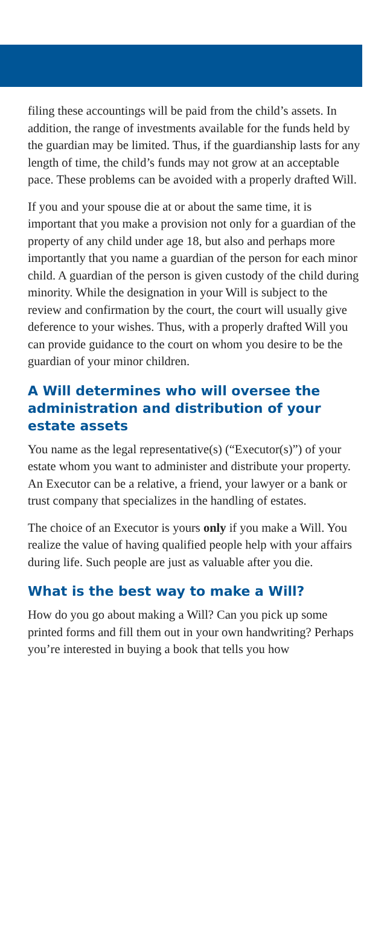filing these accountings will be paid from the child’s assets. In addition, the range of investments available for the funds held by the guardian may be limited. Thus, if the guardianship lasts for any length of time, the child’s funds may not grow at an acceptable pace. These problems can be avoided with a properly drafted Will.
If you and your spouse die at or about the same time, it is important that you make a provision not only for a guardian of the property of any child under age 18, but also and perhaps more importantly that you name a guardian of the person for each minor child. A guardian of the person is given custody of the child during minority. While the designation in your Will is subject to the review and confirmation by the court, the court will usually give deference to your wishes. Thus, with a properly drafted Will you can provide guidance to the court on whom you desire to be the guardian of your minor children.
A Will determines who will oversee the administration and distribution of your estate assets
You name as the legal representative(s) (“Executor(s)”) of your estate whom you want to administer and distribute your property. An Executor can be a relative, a friend, your lawyer or a bank or trust company that specializes in the handling of estates.
The choice of an Executor is yours only if you make a Will. You realize the value of having qualified people help with your affairs during life. Such people are just as valuable after you die.
What is the best way to make a Will?
How do you go about making a Will? Can you pick up some printed forms and fill them out in your own handwriting? Perhaps you’re interested in buying a book that tells you how